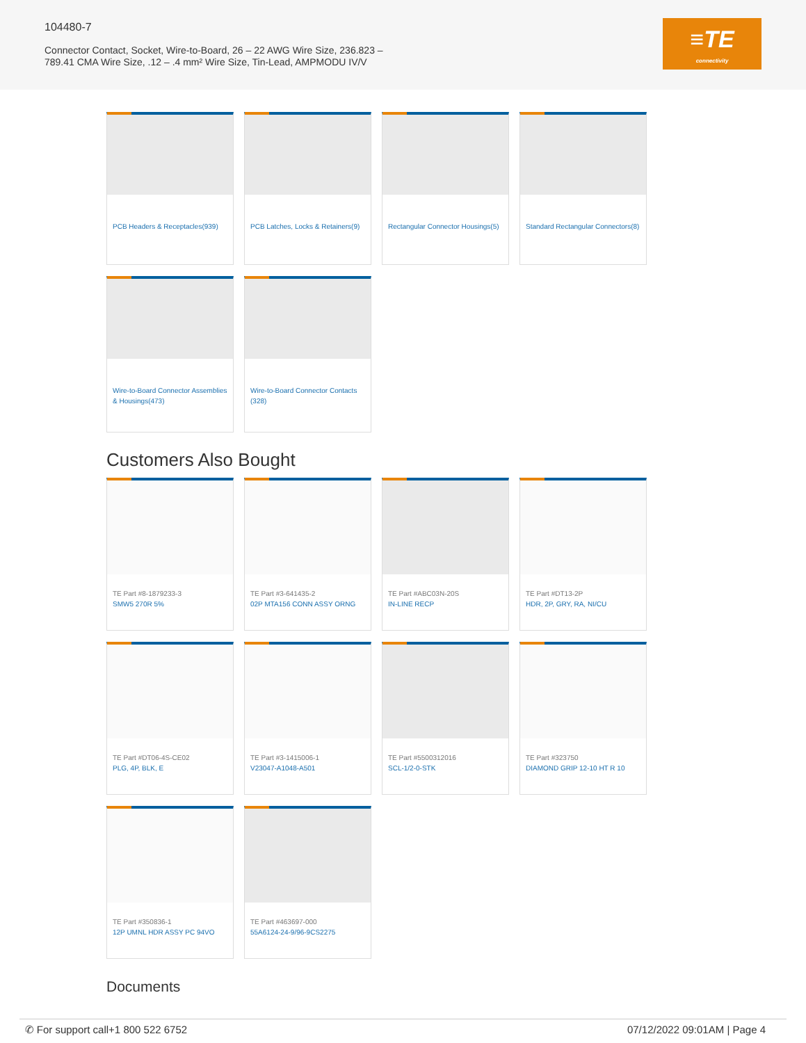104480-7
Connector Contact, Socket, Wire-to-Board, 26 – 22 AWG Wire Size, 236.823 – 789.41 CMA Wire Size, .12 – .4 mm² Wire Size, Tin-Lead, AMPMODU IV/V
≡TE
connectivity
PCB Headers & Receptacles(939)
PCB Latches, Locks & Retainers(9)
Rectangular Connector Housings(5)
Standard Rectangular Connectors(8)
Wire-to-Board Connector Assemblies & Housings(473)
Wire-to-Board Connector Contacts (328)
Customers Also Bought
TE Part #8-1879233-3
SMW5 270R 5%
TE Part #3-641435-2
02P MTA156 CONN ASSY ORNG
TE Part #ABC03N-20S
IN-LINE RECP
TE Part #DT13-2P
HDR, 2P, GRY, RA, NI/CU
TE Part #DT06-4S-CE02
PLG, 4P, BLK, E
TE Part #3-1415006-1
V23047-A1048-A501
TE Part #5500312016
SCL-1/2-0-STK
TE Part #323750
DIAMOND GRIP 12-10 HT R 10
TE Part #350836-1
12P UMNL HDR ASSY PC 94VO
TE Part #463697-000
55A6124-24-9/96-9CS2275
Documents
✆ For support call+1 800 522 6752 07/12/2022 09:01AM | Page 4